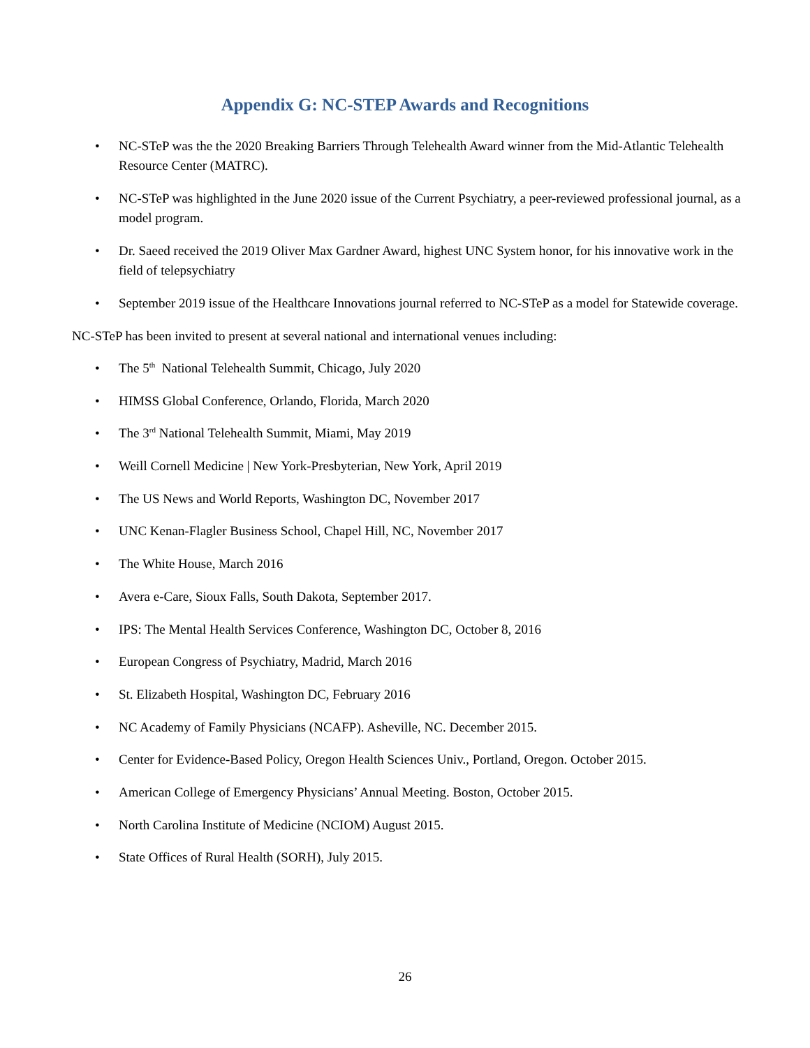Appendix G: NC-STEP Awards and Recognitions
• NC-STeP was the the 2020 Breaking Barriers Through Telehealth Award winner from the Mid-Atlantic Telehealth Resource Center (MATRC).
• NC-STeP was highlighted in the June 2020 issue of the Current Psychiatry, a peer-reviewed professional journal, as a model program.
• Dr. Saeed received the 2019 Oliver Max Gardner Award, highest UNC System honor, for his innovative work in the field of telepsychiatry
• September 2019 issue of the Healthcare Innovations journal referred to NC-STeP as a model for Statewide coverage.
NC-STeP has been invited to present at several national and international venues including:
• The 5<sup>th</sup> National Telehealth Summit, Chicago, July 2020
• HIMSS Global Conference, Orlando, Florida, March 2020
• The 3<sup>rd</sup> National Telehealth Summit, Miami, May 2019
• Weill Cornell Medicine | New York-Presbyterian, New York, April 2019
• The US News and World Reports, Washington DC, November 2017
• UNC Kenan-Flagler Business School, Chapel Hill, NC, November 2017
• The White House, March 2016
• Avera e-Care, Sioux Falls, South Dakota, September 2017.
• IPS: The Mental Health Services Conference, Washington DC, October 8, 2016
• European Congress of Psychiatry, Madrid, March 2016
• St. Elizabeth Hospital, Washington DC, February 2016
• NC Academy of Family Physicians (NCAFP). Asheville, NC. December 2015.
• Center for Evidence-Based Policy, Oregon Health Sciences Univ., Portland, Oregon. October 2015.
• American College of Emergency Physicians’ Annual Meeting. Boston, October 2015.
• North Carolina Institute of Medicine (NCIOM) August 2015.
• State Offices of Rural Health (SORH), July 2015.
26